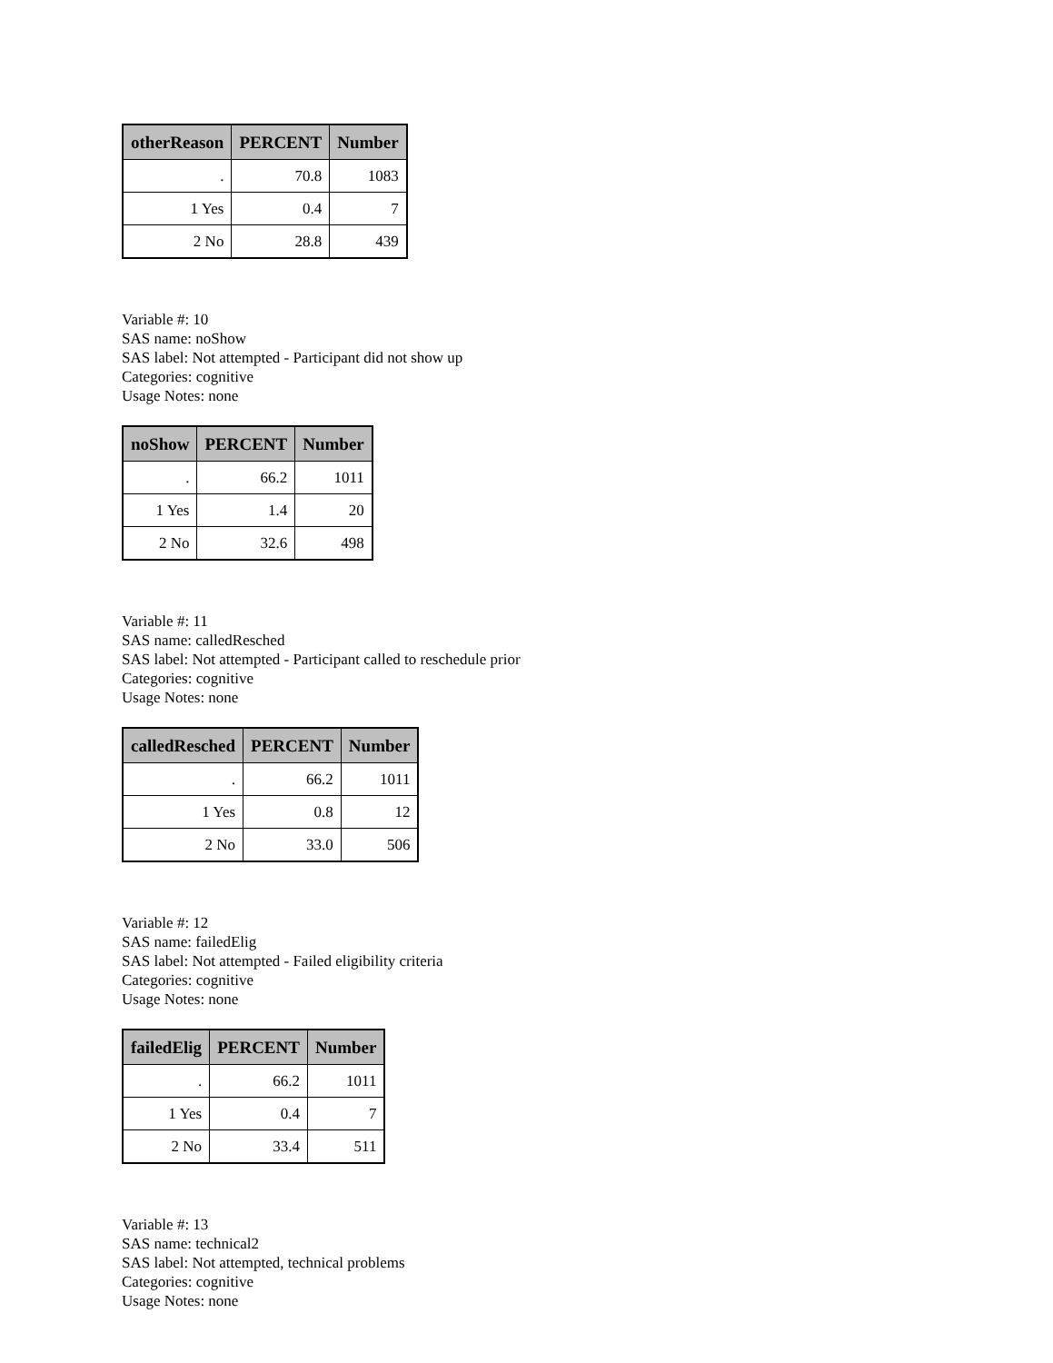| otherReason | PERCENT | Number |
| --- | --- | --- |
| . | 70.8 | 1083 |
| 1 Yes | 0.4 | 7 |
| 2 No | 28.8 | 439 |
Variable #: 10
SAS name: noShow
SAS label: Not attempted - Participant did not show up
Categories: cognitive
Usage Notes: none
| noShow | PERCENT | Number |
| --- | --- | --- |
| . | 66.2 | 1011 |
| 1 Yes | 1.4 | 20 |
| 2 No | 32.6 | 498 |
Variable #: 11
SAS name: calledResched
SAS label: Not attempted - Participant called to reschedule prior
Categories: cognitive
Usage Notes: none
| calledResched | PERCENT | Number |
| --- | --- | --- |
| . | 66.2 | 1011 |
| 1 Yes | 0.8 | 12 |
| 2 No | 33.0 | 506 |
Variable #: 12
SAS name: failedElig
SAS label: Not attempted - Failed eligibility criteria
Categories: cognitive
Usage Notes: none
| failedElig | PERCENT | Number |
| --- | --- | --- |
| . | 66.2 | 1011 |
| 1 Yes | 0.4 | 7 |
| 2 No | 33.4 | 511 |
Variable #: 13
SAS name: technical2
SAS label: Not attempted, technical problems
Categories: cognitive
Usage Notes: none